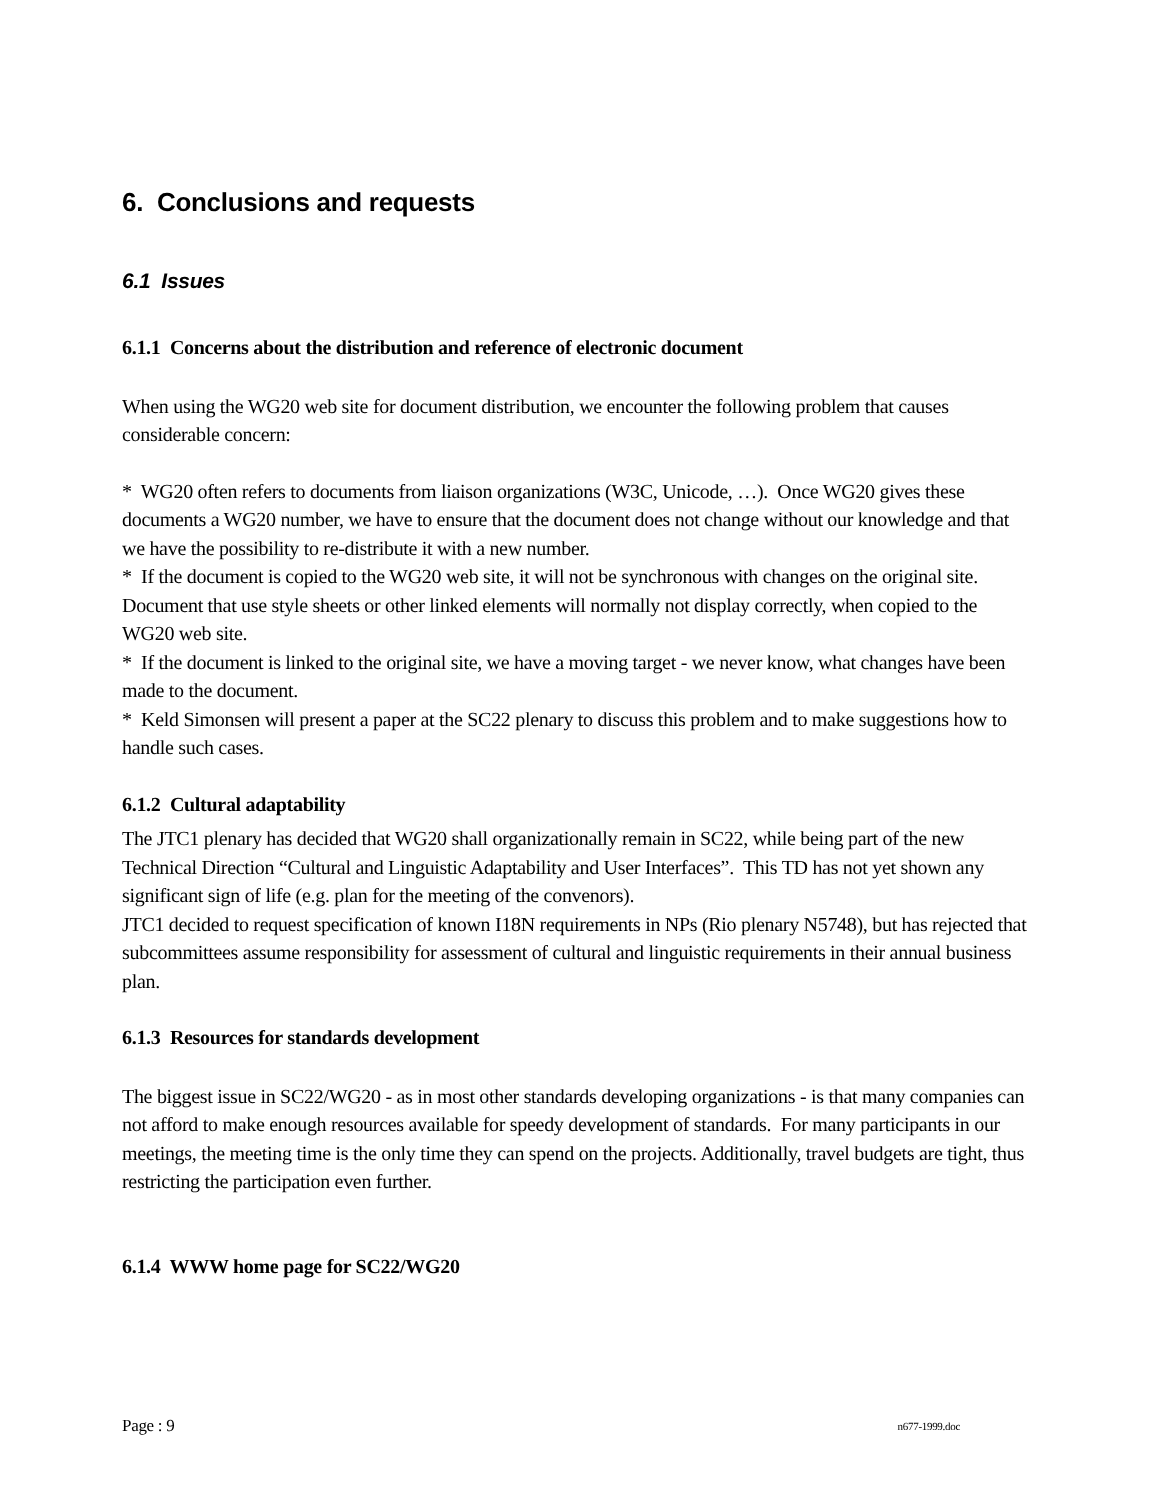6. Conclusions and requests
6.1 Issues
6.1.1 Concerns about the distribution and reference of electronic document
When using the WG20 web site for document distribution, we encounter the following problem that causes considerable concern:
* WG20 often refers to documents from liaison organizations (W3C, Unicode, …). Once WG20 gives these documents a WG20 number, we have to ensure that the document does not change without our knowledge and that we have the possibility to re-distribute it with a new number.
* If the document is copied to the WG20 web site, it will not be synchronous with changes on the original site. Document that use style sheets or other linked elements will normally not display correctly, when copied to the WG20 web site.
* If the document is linked to the original site, we have a moving target - we never know, what changes have been made to the document.
* Keld Simonsen will present a paper at the SC22 plenary to discuss this problem and to make suggestions how to handle such cases.
6.1.2 Cultural adaptability
The JTC1 plenary has decided that WG20 shall organizationally remain in SC22, while being part of the new Technical Direction “Cultural and Linguistic Adaptability and User Interfaces”. This TD has not yet shown any significant sign of life (e.g. plan for the meeting of the convenors).
JTC1 decided to request specification of known I18N requirements in NPs (Rio plenary N5748), but has rejected that subcommittees assume responsibility for assessment of cultural and linguistic requirements in their annual business plan.
6.1.3 Resources for standards development
The biggest issue in SC22/WG20 - as in most other standards developing organizations - is that many companies can not afford to make enough resources available for speedy development of standards. For many participants in our meetings, the meeting time is the only time they can spend on the projects. Additionally, travel budgets are tight, thus restricting the participation even further.
6.1.4 WWW home page for SC22/WG20
Page : 9 n677-1999.doc